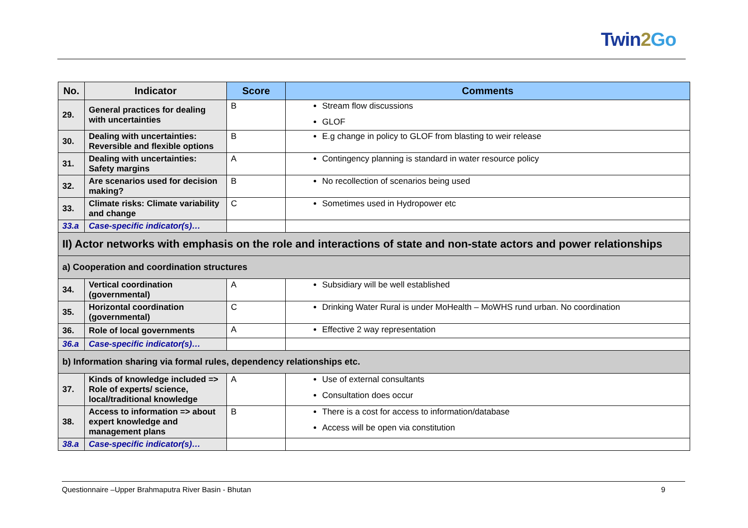Twin2 Go
| No. | Indicator | Score | Comments |
| --- | --- | --- | --- |
| 29. | General practices for dealing with uncertainties | B | Stream flow discussions GLOF |
| 30. | Dealing with uncertainties: Reversible and flexible options | B | E.g change in policy to GLOF from blasting to weir release |
| 31. | Dealing with uncertainties: Safety margins | A | Contingency planning is standard in water resource policy |
| 32. | Are scenarios used for decision making? | B | No recollection of scenarios being used |
| 33. | Climate risks: Climate variability and change | C | Sometimes used in Hydropower etc |
| 33.a | Case-specific indicator(s)… | | |
| II) Actor networks with emphasis on the role and interactions of state and non-state actors and power relationships | | | |
| a) Cooperation and coordination structures | | | |
| 34. | Vertical coordination (governmental) | A | Subsidiary will be well established |
| 35. | Horizontal coordination (governmental) | C | Drinking Water Rural is under MoHealth – MoWHS rund urban. No coordination |
| 36. | Role of local governments | A | Effective 2 way representation |
| 36.a | Case-specific indicator(s)… | | |
| b) Information sharing via formal rules, dependency relationships etc. | | | |
| 37. | Kinds of knowledge included => Role of experts/ science, local/traditional knowledge | A | Use of external consultants Consultation does occur |
| 38. | Access to information => about expert knowledge and management plans | B | There is a cost for access to information/database Access will be open via constitution |
| 38.a | Case-specific indicator(s)… | | |
Questionnaire –Upper Brahmaputra River Basin - Bhutan 9